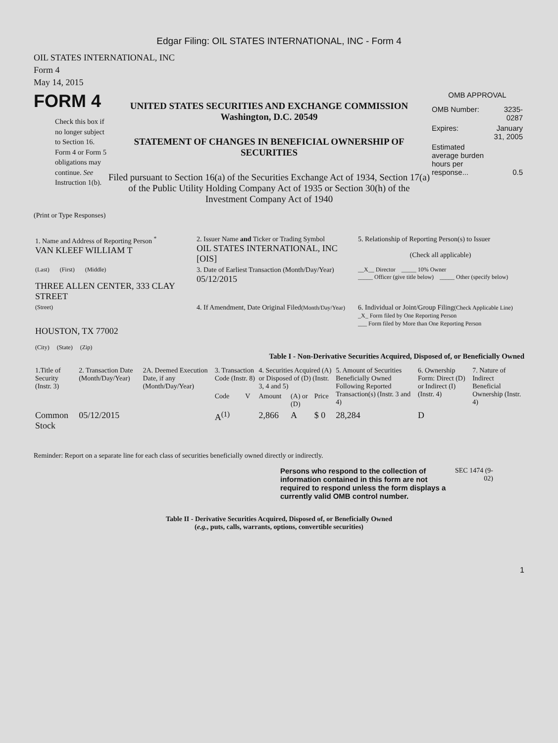Edgar Filing: OIL STATES INTERNATIONAL, INC - Form 4
OIL STATES INTERNATIONAL, INC
Form 4
May 14, 2015
FORM 4
Check this box if no longer subject to Section 16. Form 4 or Form 5 obligations may continue. See Instruction 1(b).
UNITED STATES SECURITIES AND EXCHANGE COMMISSION
Washington, D.C. 20549
STATEMENT OF CHANGES IN BENEFICIAL OWNERSHIP OF SECURITIES
Filed pursuant to Section 16(a) of the Securities Exchange Act of 1934, Section 17(a) of the Public Utility Holding Company Act of 1935 or Section 30(h) of the Investment Company Act of 1940
OMB APPROVAL
| OMB Number: | 3235-0287 |
| Expires: | January 31, 2005 |
| Estimated average burden hours per response... | 0.5 |
(Print or Type Responses)
| 1. Name and Address of Reporting Person <sup>*</sup> VAN KLEEF WILLIAM T | 2. Issuer Name and Ticker or Trading Symbol OIL STATES INTERNATIONAL, INC [OIS] | 5. Relationship of Reporting Person(s) to Issuer (Check all applicable) |
| (Last) (First) (Middle) THREE ALLEN CENTER, 333 CLAY STREET | 3. Date of Earliest Transaction (Month/Day/Year) 05/12/2015 | __X__ Director _____ 10% Owner _____ Officer (give title below) _____ Other (specify below) |
| (Street) HOUSTON, TX 77002 (City) (State) (Zip) | 4. If Amendment, Date Original Filed (Month/Day/Year) | 6. Individual or Joint/Group Filing (Check Applicable Line) _X_ Form filed by One Reporting Person ___ Form filed by More than One Reporting Person |
Table I - Non-Derivative Securities Acquired, Disposed of, or Beneficially Owned
| 1.Title of Security (Instr. 3) | 2. Transaction Date (Month/Day/Year) | 2A. Deemed Execution Date, if any (Month/Day/Year) | 3. Transaction Code (Instr. 8) | | 4. Securities Acquired (A) or Disposed of (D) (Instr. 3, 4 and 5) | | | 5. Amount of Securities Beneficially Owned Following Reported Transaction(s) (Instr. 3 and 4) | 6. Ownership Form: Direct (D) or Indirect (I) (Instr. 4) | 7. Nature of Indirect Beneficial Ownership (Instr. 4) |
| --- | --- | --- | --- | --- | --- | --- | --- | --- | --- | --- |
| | | | Code | V | Amount | (A) or (D) | Price | | | |
| Common Stock | 05/12/2015 | | A<sup>(1)</sup> | | 2,866 | A | $ 0 | 28,284 | D | |
Reminder: Report on a separate line for each class of securities beneficially owned directly or indirectly.
Persons who respond to the collection of information contained in this form are not required to respond unless the form displays a currently valid OMB control number.
SEC 1474 (9-02)
Table II - Derivative Securities Acquired, Disposed of, or Beneficially Owned
(e.g., puts, calls, warrants, options, convertible securities)
1